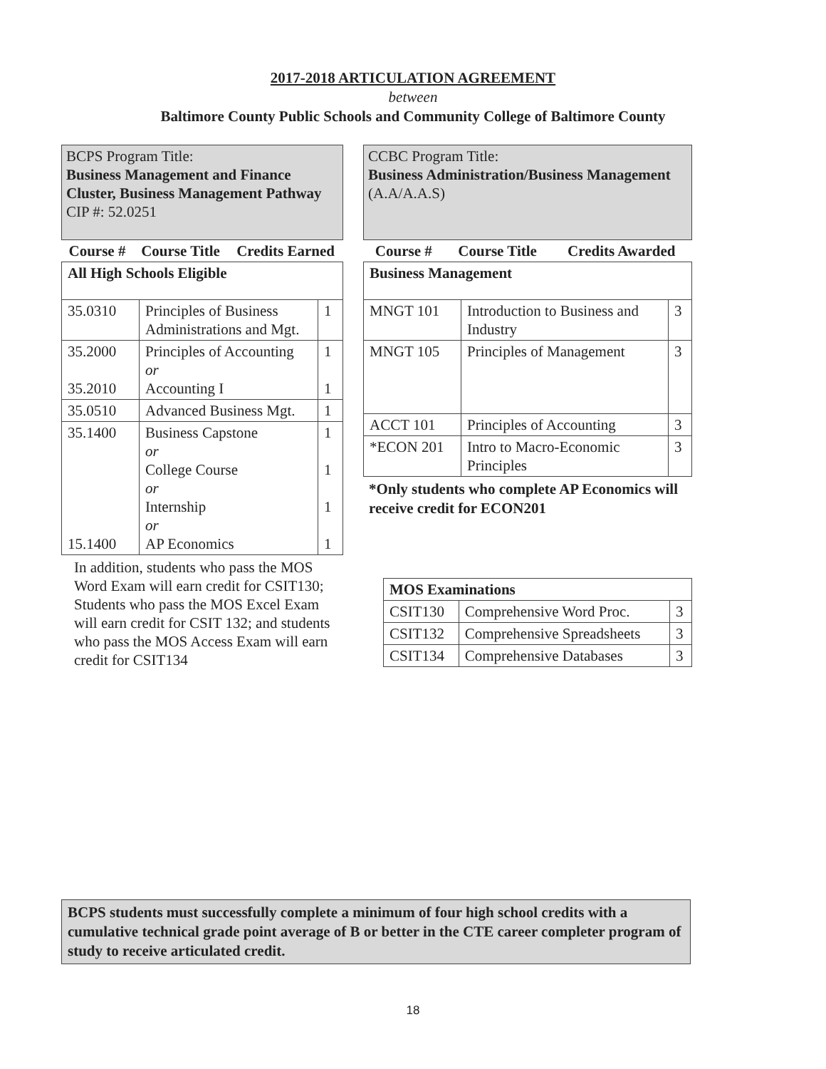2017-2018 ARTICULATION AGREEMENT
between
Baltimore County Public Schools and Community College of Baltimore County
BCPS Program Title:
Business Management and Finance Cluster, Business Management Pathway
CIP #: 52.0251
| Course # | Course Title | Credits Earned |
| All High Schools Eligible | | |
| 35.0310 | Principles of Business Administrations and Mgt. | 1 |
| 35.2000 35.2010 | Principles of Accounting or Accounting I | 1 1 |
| 35.0510 | Advanced Business Mgt. | 1 |
| 35.1400 15.1400 | Business Capstone or College Course or Internship or AP Economics | 1 1 1 1 |
In addition, students who pass the MOS Word Exam will earn credit for CSIT130; Students who pass the MOS Excel Exam will earn credit for CSIT 132; and students who pass the MOS Access Exam will earn credit for CSIT134
CCBC Program Title:
Business Administration/Business Management (A.A/A.A.S)
| Course # | Course Title | Credits Awarded |
| Business Management | | |
| MNGT 101 | Introduction to Business and Industry | 3 |
| MNGT 105 | Principles of Management | 3 |
| ACCT 101 | Principles of Accounting | 3 |
| *ECON 201 | Intro to Macro-Economic Principles | 3 |
*Only students who complete AP Economics will receive credit for ECON201
| MOS Examinations | | |
| CSIT130 | Comprehensive Word Proc. | 3 |
| CSIT132 | Comprehensive Spreadsheets | 3 |
| CSIT134 | Comprehensive Databases | 3 |
BCPS students must successfully complete a minimum of four high school credits with a cumulative technical grade point average of B or better in the CTE career completer program of study to receive articulated credit.
18